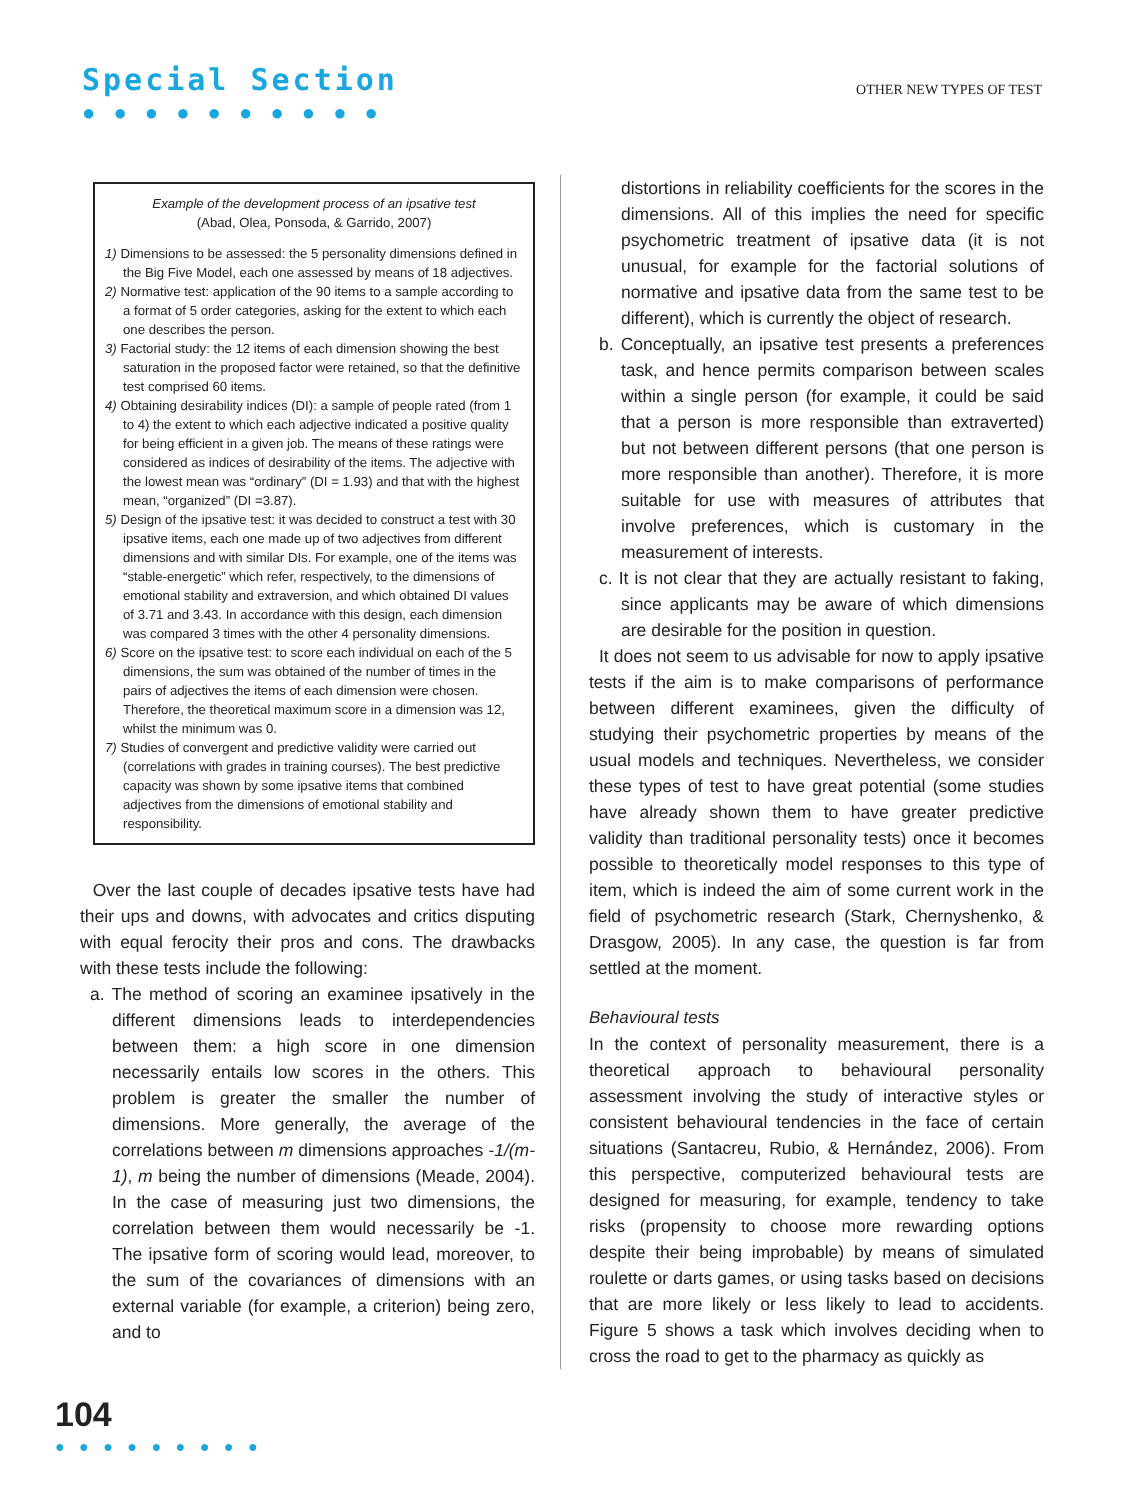Special Section
● ● ● ● ● ● ● ● ● ●
OTHER NEW TYPES OF TEST
Example of the development process of an ipsative test
(Abad, Olea, Ponsoda, & Garrido, 2007)
1) Dimensions to be assessed: the 5 personality dimensions defined in the Big Five Model, each one assessed by means of 18 adjectives.
2) Normative test: application of the 90 items to a sample according to a format of 5 order categories, asking for the extent to which each one describes the person.
3) Factorial study: the 12 items of each dimension showing the best saturation in the proposed factor were retained, so that the definitive test comprised 60 items.
4) Obtaining desirability indices (DI): a sample of people rated (from 1 to 4) the extent to which each adjective indicated a positive quality for being efficient in a given job. The means of these ratings were considered as indices of desirability of the items. The adjective with the lowest mean was “ordinary” (DI = 1.93) and that with the highest mean, “organized” (DI =3.87).
5) Design of the ipsative test: it was decided to construct a test with 30 ipsative items, each one made up of two adjectives from different dimensions and with similar DIs. For example, one of the items was “stable-energetic” which refer, respectively, to the dimensions of emotional stability and extraversion, and which obtained DI values of 3.71 and 3.43. In accordance with this design, each dimension was compared 3 times with the other 4 personality dimensions.
6) Score on the ipsative test: to score each individual on each of the 5 dimensions, the sum was obtained of the number of times in the pairs of adjectives the items of each dimension were chosen. Therefore, the theoretical maximum score in a dimension was 12, whilst the minimum was 0.
7) Studies of convergent and predictive validity were carried out (correlations with grades in training courses). The best predictive capacity was shown by some ipsative items that combined adjectives from the dimensions of emotional stability and responsibility.
Over the last couple of decades ipsative tests have had their ups and downs, with advocates and critics disputing with equal ferocity their pros and cons. The drawbacks with these tests include the following:
a. The method of scoring an examinee ipsatively in the different dimensions leads to interdependencies between them: a high score in one dimension necessarily entails low scores in the others. This problem is greater the smaller the number of dimensions. More generally, the average of the correlations between m dimensions approaches -1/(m-1), m being the number of dimensions (Meade, 2004). In the case of measuring just two dimensions, the correlation between them would necessarily be -1. The ipsative form of scoring would lead, moreover, to the sum of the covariances of dimensions with an external variable (for example, a criterion) being zero, and to
distortions in reliability coefficients for the scores in the dimensions. All of this implies the need for specific psychometric treatment of ipsative data (it is not unusual, for example for the factorial solutions of normative and ipsative data from the same test to be different), which is currently the object of research.
b. Conceptually, an ipsative test presents a preferences task, and hence permits comparison between scales within a single person (for example, it could be said that a person is more responsible than extraverted) but not between different persons (that one person is more responsible than another). Therefore, it is more suitable for use with measures of attributes that involve preferences, which is customary in the measurement of interests.
c. It is not clear that they are actually resistant to faking, since applicants may be aware of which dimensions are desirable for the position in question.
It does not seem to us advisable for now to apply ipsative tests if the aim is to make comparisons of performance between different examinees, given the difficulty of studying their psychometric properties by means of the usual models and techniques. Nevertheless, we consider these types of test to have great potential (some studies have already shown them to have greater predictive validity than traditional personality tests) once it becomes possible to theoretically model responses to this type of item, which is indeed the aim of some current work in the field of psychometric research (Stark, Chernyshenko, & Drasgow, 2005). In any case, the question is far from settled at the moment.
Behavioural tests
In the context of personality measurement, there is a theoretical approach to behavioural personality assessment involving the study of interactive styles or consistent behavioural tendencies in the face of certain situations (Santacreu, Rubio, & Hernández, 2006). From this perspective, computerized behavioural tests are designed for measuring, for example, tendency to take risks (propensity to choose more rewarding options despite their being improbable) by means of simulated roulette or darts games, or using tasks based on decisions that are more likely or less likely to lead to accidents. Figure 5 shows a task which involves deciding when to cross the road to get to the pharmacy as quickly as
104
● ● ● ● ● ● ● ● ●